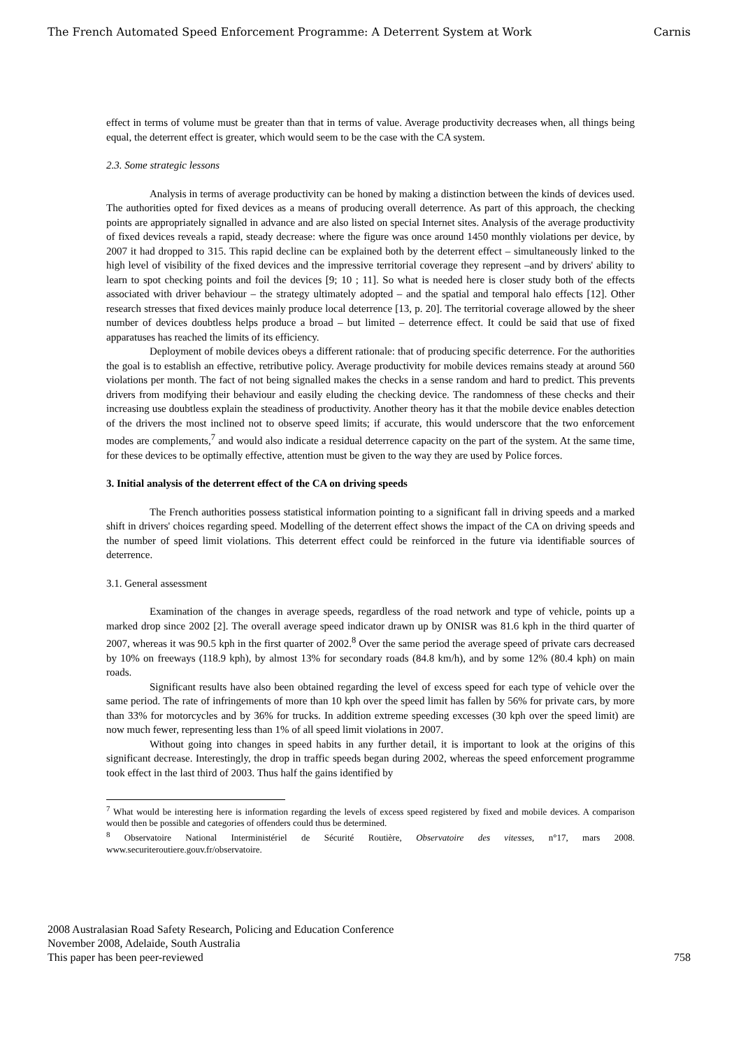The French Automated Speed Enforcement Programme: A Deterrent System at Work Carnis
effect in terms of volume must be greater than that in terms of value. Average productivity decreases when, all things being equal, the deterrent effect is greater, which would seem to be the case with the CA system.
2.3. Some strategic lessons
Analysis in terms of average productivity can be honed by making a distinction between the kinds of devices used. The authorities opted for fixed devices as a means of producing overall deterrence. As part of this approach, the checking points are appropriately signalled in advance and are also listed on special Internet sites. Analysis of the average productivity of fixed devices reveals a rapid, steady decrease: where the figure was once around 1450 monthly violations per device, by 2007 it had dropped to 315. This rapid decline can be explained both by the deterrent effect – simultaneously linked to the high level of visibility of the fixed devices and the impressive territorial coverage they represent –and by drivers' ability to learn to spot checking points and foil the devices [9; 10 ; 11]. So what is needed here is closer study both of the effects associated with driver behaviour – the strategy ultimately adopted – and the spatial and temporal halo effects [12]. Other research stresses that fixed devices mainly produce local deterrence [13, p. 20]. The territorial coverage allowed by the sheer number of devices doubtless helps produce a broad – but limited – deterrence effect. It could be said that use of fixed apparatuses has reached the limits of its efficiency.
Deployment of mobile devices obeys a different rationale: that of producing specific deterrence. For the authorities the goal is to establish an effective, retributive policy. Average productivity for mobile devices remains steady at around 560 violations per month. The fact of not being signalled makes the checks in a sense random and hard to predict. This prevents drivers from modifying their behaviour and easily eluding the checking device. The randomness of these checks and their increasing use doubtless explain the steadiness of productivity. Another theory has it that the mobile device enables detection of the drivers the most inclined not to observe speed limits; if accurate, this would underscore that the two enforcement modes are complements,<sup>7</sup> and would also indicate a residual deterrence capacity on the part of the system. At the same time, for these devices to be optimally effective, attention must be given to the way they are used by Police forces.
3. Initial analysis of the deterrent effect of the CA on driving speeds
The French authorities possess statistical information pointing to a significant fall in driving speeds and a marked shift in drivers' choices regarding speed. Modelling of the deterrent effect shows the impact of the CA on driving speeds and the number of speed limit violations. This deterrent effect could be reinforced in the future via identifiable sources of deterrence.
3.1. General assessment
Examination of the changes in average speeds, regardless of the road network and type of vehicle, points up a marked drop since 2002 [2]. The overall average speed indicator drawn up by ONISR was 81.6 kph in the third quarter of 2007, whereas it was 90.5 kph in the first quarter of 2002.<sup>8</sup> Over the same period the average speed of private cars decreased by 10% on freeways (118.9 kph), by almost 13% for secondary roads (84.8 km/h), and by some 12% (80.4 kph) on main roads.
Significant results have also been obtained regarding the level of excess speed for each type of vehicle over the same period. The rate of infringements of more than 10 kph over the speed limit has fallen by 56% for private cars, by more than 33% for motorcycles and by 36% for trucks. In addition extreme speeding excesses (30 kph over the speed limit) are now much fewer, representing less than 1% of all speed limit violations in 2007.
Without going into changes in speed habits in any further detail, it is important to look at the origins of this significant decrease. Interestingly, the drop in traffic speeds began during 2002, whereas the speed enforcement programme took effect in the last third of 2003. Thus half the gains identified by
<sup>7</sup> What would be interesting here is information regarding the levels of excess speed registered by fixed and mobile devices. A comparison would then be possible and categories of offenders could thus be determined.
<sup>8</sup> Observatoire National Interministériel de Sécurité Routière, Observatoire des vitesses, n°17, mars 2008. www.securiteroutiere.gouv.fr/observatoire.
2008 Australasian Road Safety Research, Policing and Education Conference
November 2008, Adelaide, South Australia
This paper has been peer-reviewed
758